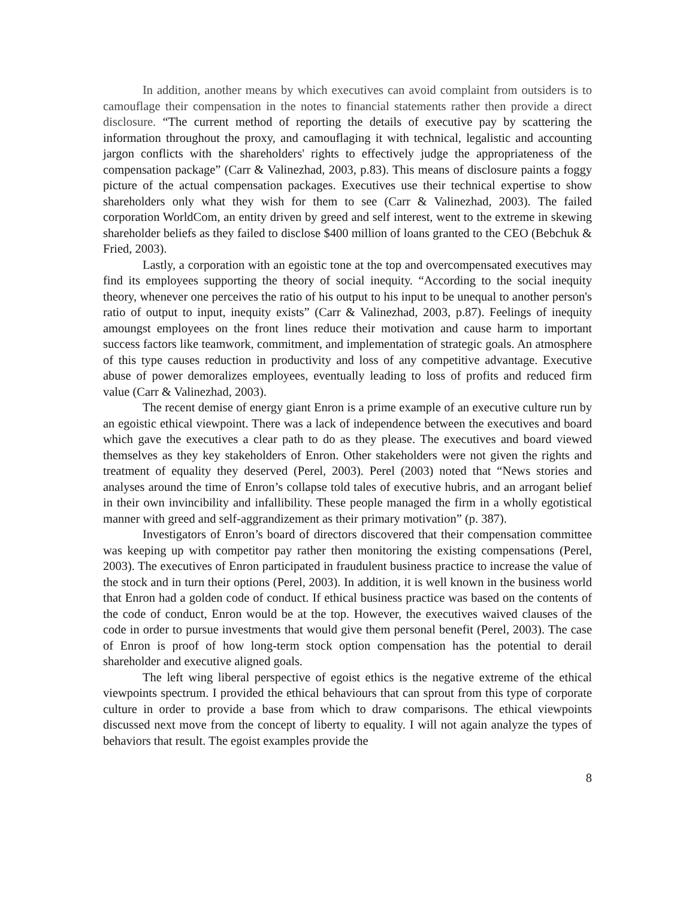In addition, another means by which executives can avoid complaint from outsiders is to camouflage their compensation in the notes to financial statements rather then provide a direct disclosure. “The current method of reporting the details of executive pay by scattering the information throughout the proxy, and camouflaging it with technical, legalistic and accounting jargon conflicts with the shareholders' rights to effectively judge the appropriateness of the compensation package” (Carr & Valinezhad, 2003, p.83). This means of disclosure paints a foggy picture of the actual compensation packages. Executives use their technical expertise to show shareholders only what they wish for them to see (Carr & Valinezhad, 2003). The failed corporation WorldCom, an entity driven by greed and self interest, went to the extreme in skewing shareholder beliefs as they failed to disclose $400 million of loans granted to the CEO (Bebchuk & Fried, 2003).
Lastly, a corporation with an egoistic tone at the top and overcompensated executives may find its employees supporting the theory of social inequity. “According to the social inequity theory, whenever one perceives the ratio of his output to his input to be unequal to another person's ratio of output to input, inequity exists” (Carr & Valinezhad, 2003, p.87). Feelings of inequity amoungst employees on the front lines reduce their motivation and cause harm to important success factors like teamwork, commitment, and implementation of strategic goals. An atmosphere of this type causes reduction in productivity and loss of any competitive advantage. Executive abuse of power demoralizes employees, eventually leading to loss of profits and reduced firm value (Carr & Valinezhad, 2003).
The recent demise of energy giant Enron is a prime example of an executive culture run by an egoistic ethical viewpoint. There was a lack of independence between the executives and board which gave the executives a clear path to do as they please. The executives and board viewed themselves as they key stakeholders of Enron. Other stakeholders were not given the rights and treatment of equality they deserved (Perel, 2003). Perel (2003) noted that “News stories and analyses around the time of Enron’s collapse told tales of executive hubris, and an arrogant belief in their own invincibility and infallibility. These people managed the firm in a wholly egotistical manner with greed and self-aggrandizement as their primary motivation” (p. 387).
Investigators of Enron’s board of directors discovered that their compensation committee was keeping up with competitor pay rather then monitoring the existing compensations (Perel, 2003). The executives of Enron participated in fraudulent business practice to increase the value of the stock and in turn their options (Perel, 2003). In addition, it is well known in the business world that Enron had a golden code of conduct. If ethical business practice was based on the contents of the code of conduct, Enron would be at the top. However, the executives waived clauses of the code in order to pursue investments that would give them personal benefit (Perel, 2003). The case of Enron is proof of how long-term stock option compensation has the potential to derail shareholder and executive aligned goals.
The left wing liberal perspective of egoist ethics is the negative extreme of the ethical viewpoints spectrum. I provided the ethical behaviours that can sprout from this type of corporate culture in order to provide a base from which to draw comparisons. The ethical viewpoints discussed next move from the concept of liberty to equality. I will not again analyze the types of behaviors that result. The egoist examples provide the
8